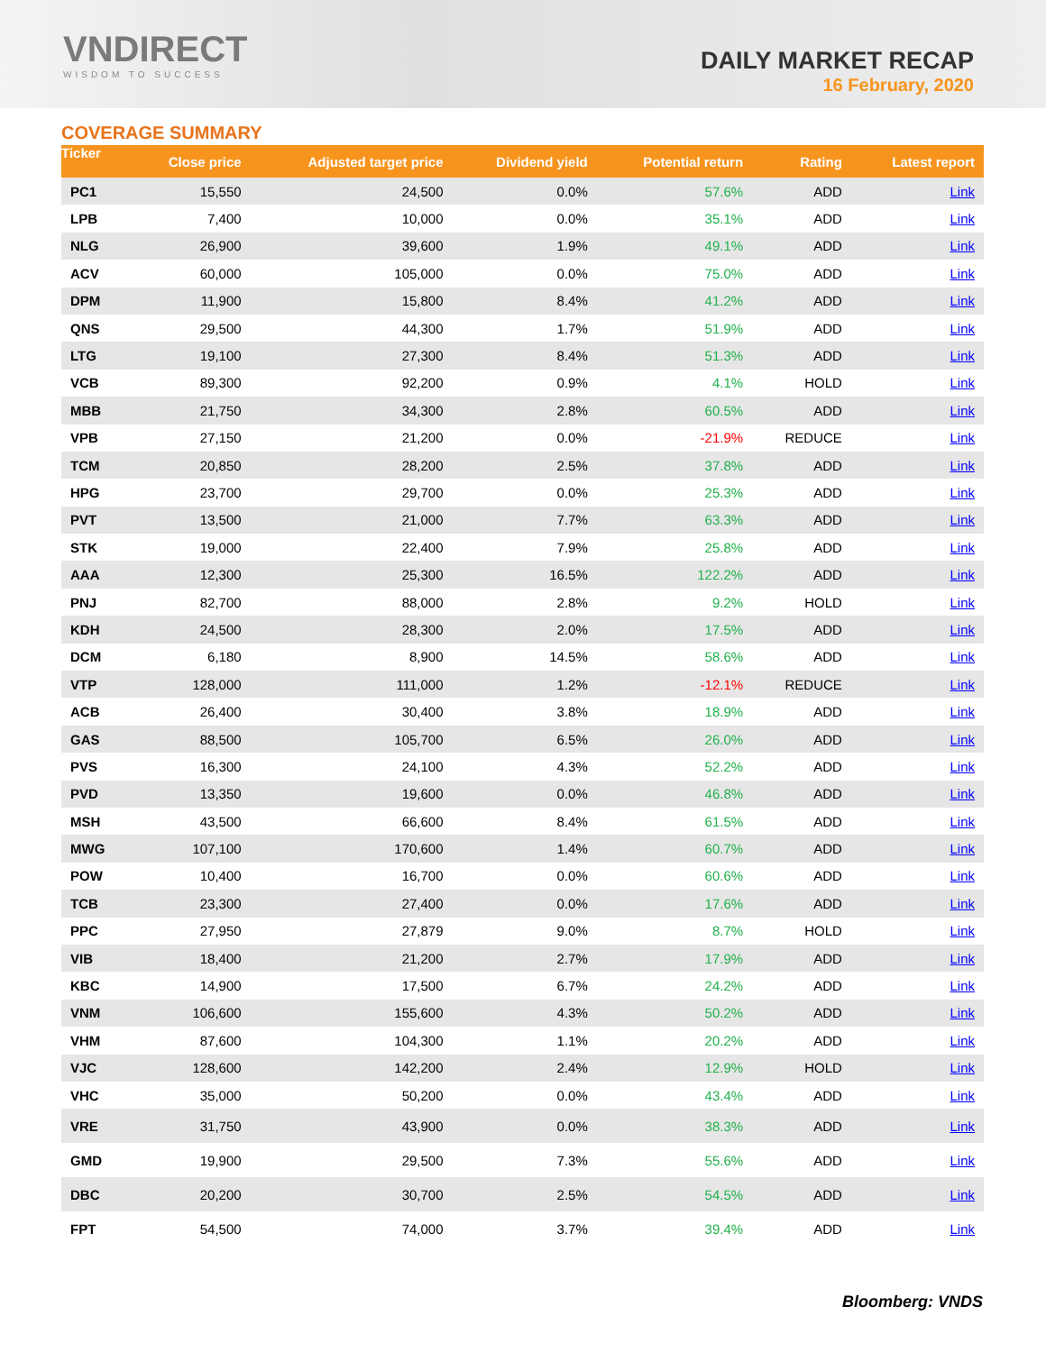VNDIRECT
WISDOM TO SUCCESS
DAILY MARKET RECAP
16 February, 2020
COVERAGE SUMMARY
| Ticker | Close price | Adjusted target price | Dividend yield | Potential return | Rating | Latest report |
| --- | --- | --- | --- | --- | --- | --- |
| PC1 | 15,550 | 24,500 | 0.0% | 57.6% | ADD | Link |
| LPB | 7,400 | 10,000 | 0.0% | 35.1% | ADD | Link |
| NLG | 26,900 | 39,600 | 1.9% | 49.1% | ADD | Link |
| ACV | 60,000 | 105,000 | 0.0% | 75.0% | ADD | Link |
| DPM | 11,900 | 15,800 | 8.4% | 41.2% | ADD | Link |
| QNS | 29,500 | 44,300 | 1.7% | 51.9% | ADD | Link |
| LTG | 19,100 | 27,300 | 8.4% | 51.3% | ADD | Link |
| VCB | 89,300 | 92,200 | 0.9% | 4.1% | HOLD | Link |
| MBB | 21,750 | 34,300 | 2.8% | 60.5% | ADD | Link |
| VPB | 27,150 | 21,200 | 0.0% | -21.9% | REDUCE | Link |
| TCM | 20,850 | 28,200 | 2.5% | 37.8% | ADD | Link |
| HPG | 23,700 | 29,700 | 0.0% | 25.3% | ADD | Link |
| PVT | 13,500 | 21,000 | 7.7% | 63.3% | ADD | Link |
| STK | 19,000 | 22,400 | 7.9% | 25.8% | ADD | Link |
| AAA | 12,300 | 25,300 | 16.5% | 122.2% | ADD | Link |
| PNJ | 82,700 | 88,000 | 2.8% | 9.2% | HOLD | Link |
| KDH | 24,500 | 28,300 | 2.0% | 17.5% | ADD | Link |
| DCM | 6,180 | 8,900 | 14.5% | 58.6% | ADD | Link |
| VTP | 128,000 | 111,000 | 1.2% | -12.1% | REDUCE | Link |
| ACB | 26,400 | 30,400 | 3.8% | 18.9% | ADD | Link |
| GAS | 88,500 | 105,700 | 6.5% | 26.0% | ADD | Link |
| PVS | 16,300 | 24,100 | 4.3% | 52.2% | ADD | Link |
| PVD | 13,350 | 19,600 | 0.0% | 46.8% | ADD | Link |
| MSH | 43,500 | 66,600 | 8.4% | 61.5% | ADD | Link |
| MWG | 107,100 | 170,600 | 1.4% | 60.7% | ADD | Link |
| POW | 10,400 | 16,700 | 0.0% | 60.6% | ADD | Link |
| TCB | 23,300 | 27,400 | 0.0% | 17.6% | ADD | Link |
| PPC | 27,950 | 27,879 | 9.0% | 8.7% | HOLD | Link |
| VIB | 18,400 | 21,200 | 2.7% | 17.9% | ADD | Link |
| KBC | 14,900 | 17,500 | 6.7% | 24.2% | ADD | Link |
| VNM | 106,600 | 155,600 | 4.3% | 50.2% | ADD | Link |
| VHM | 87,600 | 104,300 | 1.1% | 20.2% | ADD | Link |
| VJC | 128,600 | 142,200 | 2.4% | 12.9% | HOLD | Link |
| VHC | 35,000 | 50,200 | 0.0% | 43.4% | ADD | Link |
| VRE | 31,750 | 43,900 | 0.0% | 38.3% | ADD | Link |
| GMD | 19,900 | 29,500 | 7.3% | 55.6% | ADD | Link |
| DBC | 20,200 | 30,700 | 2.5% | 54.5% | ADD | Link |
| FPT | 54,500 | 74,000 | 3.7% | 39.4% | ADD | Link |
Bloomberg: VNDS